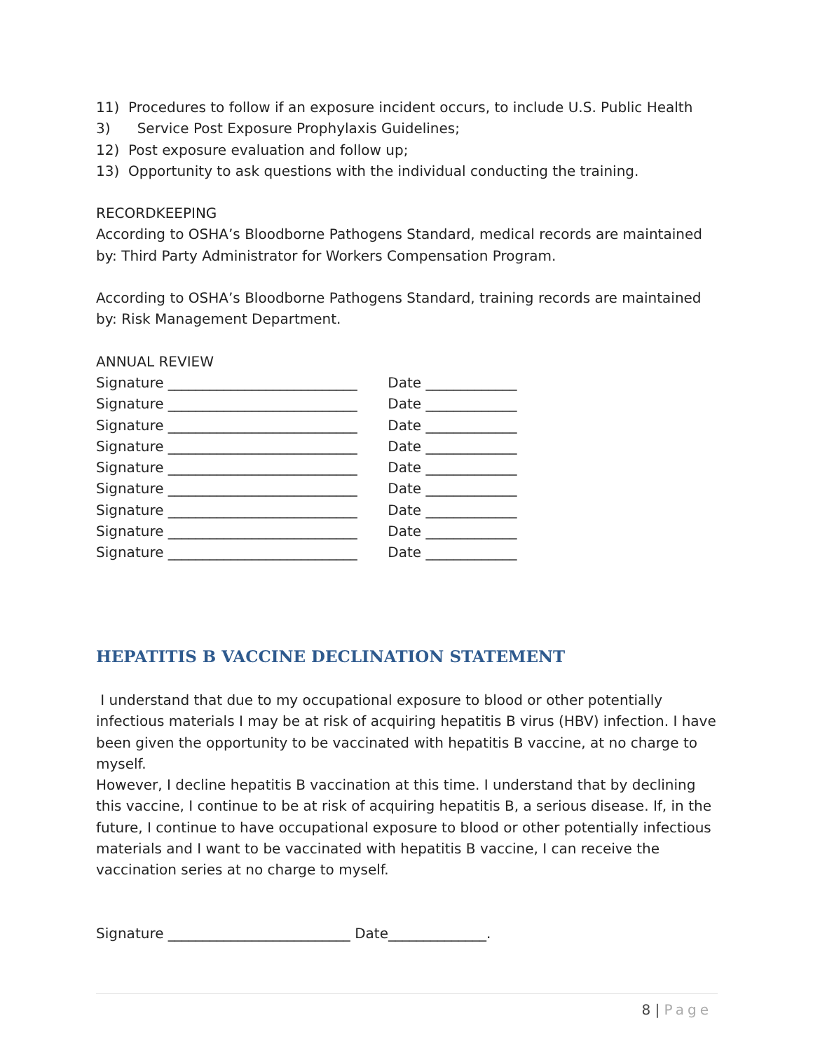11) Procedures to follow if an exposure incident occurs, to include U.S. Public Health
3) Service Post Exposure Prophylaxis Guidelines;
12) Post exposure evaluation and follow up;
13) Opportunity to ask questions with the individual conducting the training.
RECORDKEEPING
According to OSHA’s Bloodborne Pathogens Standard, medical records are maintained by: Third Party Administrator for Workers Compensation Program.
According to OSHA’s Bloodborne Pathogens Standard, training records are maintained by: Risk Management Department.
ANNUAL REVIEW
Signature ___________________________ Date _____________
Signature ___________________________ Date _____________
Signature ___________________________ Date _____________
Signature ___________________________ Date _____________
Signature ___________________________ Date _____________
Signature ___________________________ Date _____________
Signature ___________________________ Date _____________
Signature ___________________________ Date _____________
Signature ___________________________ Date _____________
HEPATITIS B VACCINE DECLINATION STATEMENT
I understand that due to my occupational exposure to blood or other potentially infectious materials I may be at risk of acquiring hepatitis B virus (HBV) infection. I have been given the opportunity to be vaccinated with hepatitis B vaccine, at no charge to myself.
However, I decline hepatitis B vaccination at this time. I understand that by declining this vaccine, I continue to be at risk of acquiring hepatitis B, a serious disease. If, in the future, I continue to have occupational exposure to blood or other potentially infectious materials and I want to be vaccinated with hepatitis B vaccine, I can receive the vaccination series at no charge to myself.
Signature __________________________ Date______________.
8 | Page